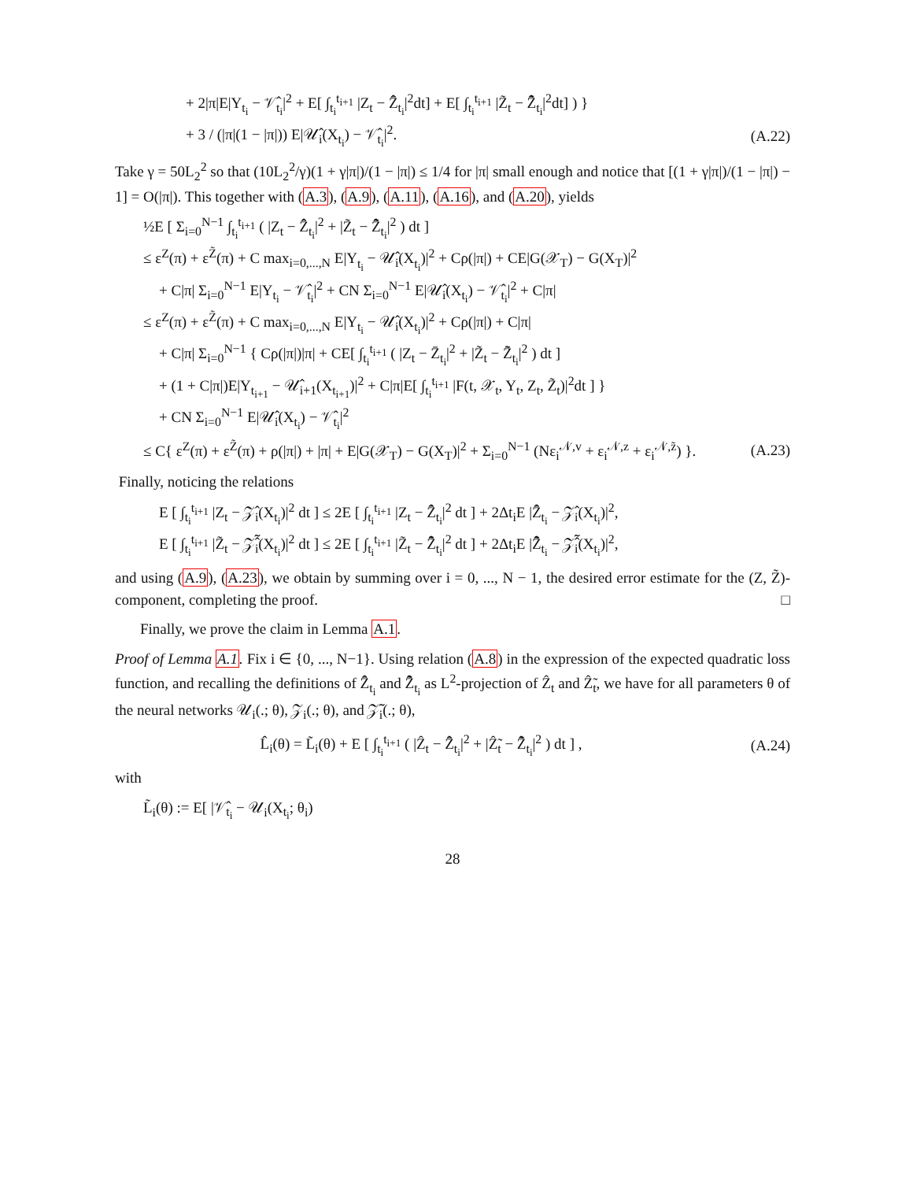+ 2|π|E|Y<sub>t<sub>i</sub></sub> − 𝒱̂<sub>t<sub>i</sub></sub>|<sup>2</sup> + E[ ∫<sub>t<sub>i</sub></sub><sup>t<sub>i+1</sub></sup> |Z<sub>t</sub> − Z̄̂<sub>t<sub>i</sub></sub>|<sup>2</sup>dt] + E[ ∫<sub>t<sub>i</sub></sub><sup>t<sub>i+1</sub></sup> |Z̃<sub>t</sub> − Z̄̂̃<sub>t<sub>i</sub></sub>|<sup>2</sup>dt] ) }
+ 3 / (|π|(1 − |π|)) E|𝒰̂<sub>i</sub>(X<sub>t<sub>i</sub></sub>) − 𝒱̂<sub>t<sub>i</sub></sub>|<sup>2</sup>. (A.22)
Take γ = 50L<sub>2</sub><sup>2</sup> so that (10L<sub>2</sub><sup>2</sup>/γ)(1 + γ|π|)/(1 − |π|) ≤ 1/4 for |π| small enough and notice that [(1 + γ|π|)/(1 − |π|) − 1] = O(|π|). This together with (A.3), (A.9), (A.11), (A.16), and (A.20), yields
½E [ Σ<sub>i=0</sub><sup>N−1</sup> ∫<sub>t<sub>i</sub></sub><sup>t<sub>i+1</sub></sup> ( |Z<sub>t</sub> − Z̄̂<sub>t<sub>i</sub></sub>|<sup>2</sup> + |Z̃<sub>t</sub> − Z̄̂̃<sub>t<sub>i</sub></sub>|<sup>2</sup> ) dt ]
≤ ε<sup>Z</sup>(π) + ε<sup>Z̃</sup>(π) + C max<sub>i=0,...,N</sub> E|Y<sub>t<sub>i</sub></sub> − 𝒰̂<sub>i</sub>(X<sub>t<sub>i</sub></sub>)|<sup>2</sup> + Cρ(|π|) + CE|G(𝒳<sub>T</sub>) − G(X<sub>T</sub>)|<sup>2</sup>
+ C|π| Σ<sub>i=0</sub><sup>N−1</sup> E|Y<sub>t<sub>i</sub></sub> − 𝒱̂<sub>t<sub>i</sub></sub>|<sup>2</sup> + CN Σ<sub>i=0</sub><sup>N−1</sup> E|𝒰̂<sub>i</sub>(X<sub>t<sub>i</sub></sub>) − 𝒱̂<sub>t<sub>i</sub></sub>|<sup>2</sup> + C|π|
≤ ε<sup>Z</sup>(π) + ε<sup>Z̃</sup>(π) + C max<sub>i=0,...,N</sub> E|Y<sub>t<sub>i</sub></sub> − 𝒰̂<sub>i</sub>(X<sub>t<sub>i</sub></sub>)|<sup>2</sup> + Cρ(|π|) + C|π|
+ C|π| Σ<sub>i=0</sub><sup>N−1</sup> { Cρ(|π|)|π| + CE[ ∫<sub>t<sub>i</sub></sub><sup>t<sub>i+1</sub></sup> ( |Z<sub>t</sub> − Z̄<sub>t<sub>i</sub></sub>|<sup>2</sup> + |Z̃<sub>t</sub> − Z̄̃<sub>t<sub>i</sub></sub>|<sup>2</sup> ) dt ]
+ (1 + C|π|)E|Y<sub>t<sub>i+1</sub></sub> − 𝒰̂<sub>i+1</sub>(X<sub>t<sub>i+1</sub></sub>)|<sup>2</sup> + C|π|E[ ∫<sub>t<sub>i</sub></sub><sup>t<sub>i+1</sub></sup> |F(t, 𝒳<sub>t</sub>, Y<sub>t</sub>, Z<sub>t</sub>, Z̃<sub>t</sub>)|<sup>2</sup>dt ] }
+ CN Σ<sub>i=0</sub><sup>N−1</sup> E|𝒰̂<sub>i</sub>(X<sub>t<sub>i</sub></sub>) − 𝒱̂<sub>t<sub>i</sub></sub>|<sup>2</sup>
≤ C{ ε<sup>Z</sup>(π) + ε<sup>Z̃</sup>(π) + ρ(|π|) + |π| + E|G(𝒳<sub>T</sub>) − G(X<sub>T</sub>)|<sup>2</sup> + Σ<sub>i=0</sub><sup>N−1</sup> (Nε<sub>i</sub><sup>𝒩,v</sup> + ε<sub>i</sub><sup>𝒩,z</sup> + ε<sub>i</sub><sup>𝒩,z̃</sup>) }. (A.23)
Finally, noticing the relations
E [ ∫<sub>t<sub>i</sub></sub><sup>t<sub>i+1</sub></sup> |Z<sub>t</sub> − 𝒵̂<sub>i</sub>(X<sub>t<sub>i</sub></sub>)|<sup>2</sup> dt ] ≤ 2E [ ∫<sub>t<sub>i</sub></sub><sup>t<sub>i+1</sub></sup> |Z<sub>t</sub> − Z̄̂<sub>t<sub>i</sub></sub>|<sup>2</sup> dt ] + 2Δt<sub>i</sub>E |Z̄̂<sub>t<sub>i</sub></sub> − 𝒵̂<sub>i</sub>(X<sub>t<sub>i</sub></sub>)|<sup>2</sup>,
E [ ∫<sub>t<sub>i</sub></sub><sup>t<sub>i+1</sub></sup> |Z̃<sub>t</sub> − 𝒵̂̃<sub>i</sub>(X<sub>t<sub>i</sub></sub>)|<sup>2</sup> dt ] ≤ 2E [ ∫<sub>t<sub>i</sub></sub><sup>t<sub>i+1</sub></sup> |Z̃<sub>t</sub> − Z̄̂̃<sub>t<sub>i</sub></sub>|<sup>2</sup> dt ] + 2Δt<sub>i</sub>E |Z̄̂̃<sub>t<sub>i</sub></sub> − 𝒵̂̃<sub>i</sub>(X<sub>t<sub>i</sub></sub>)|<sup>2</sup>,
and using (A.9), (A.23), we obtain by summing over i = 0, ..., N − 1, the desired error estimate for the (Z, Z̃)-component, completing the proof. □
Finally, we prove the claim in Lemma A.1.
Proof of Lemma A.1. Fix i ∈ {0, ..., N−1}. Using relation (A.8) in the expression of the expected quadratic loss function, and recalling the definitions of Z̄̂<sub>t<sub>i</sub></sub> and Z̄̂̃<sub>t<sub>i</sub></sub> as L<sup>2</sup>-projection of Ẑ<sub>t</sub> and Ẑ̃<sub>t</sub>, we have for all parameters θ of the neural networks 𝒰<sub>i</sub>(.; θ), 𝒵<sub>i</sub>(.; θ), and 𝒵̃<sub>i</sub>(.; θ),
L̂<sub>i</sub>(θ) = L̃<sub>i</sub>(θ) + E [ ∫<sub>t<sub>i</sub></sub><sup>t<sub>i+1</sub></sup> ( |Ẑ<sub>t</sub> − Z̄̂<sub>t<sub>i</sub></sub>|<sup>2</sup> + |Ẑ̃<sub>t</sub> − Z̄̂̃<sub>t<sub>i</sub></sub>|<sup>2</sup> ) dt ] , (A.24)
with
L̃<sub>i</sub>(θ) := E[ |𝒱̂<sub>t<sub>i</sub></sub> − 𝒰<sub>i</sub>(X<sub>t<sub>i</sub></sub>; θ<sub>i</sub>)
28